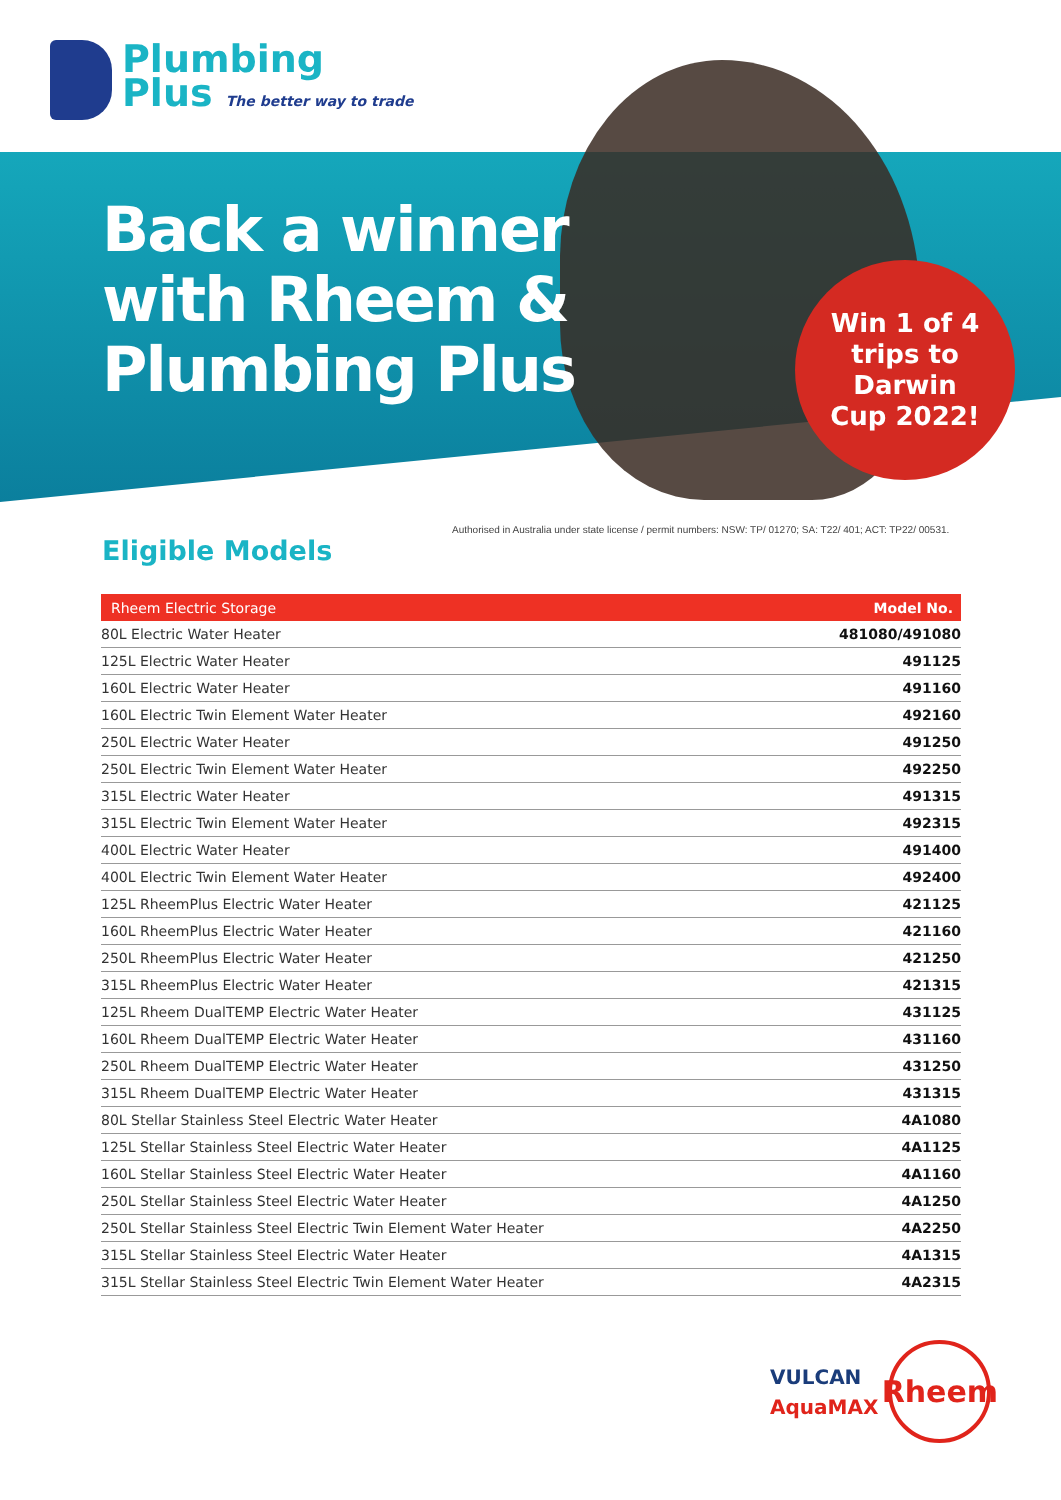Plumbing
Plus The better way to trade
Back a winner
with Rheem &
Plumbing Plus
Win 1 of 4
trips to Darwin
Cup 2022!
Authorised in Australia under state license / permit numbers: NSW: TP/ 01270; SA: T22/ 401; ACT: TP22/ 00531.
Eligible Models
| Rheem Electric Storage | Model No. |
| --- | --- |
| 80L Electric Water Heater | 481080/491080 |
| 125L Electric Water Heater | 491125 |
| 160L Electric Water Heater | 491160 |
| 160L Electric Twin Element Water Heater | 492160 |
| 250L Electric Water Heater | 491250 |
| 250L Electric Twin Element Water Heater | 492250 |
| 315L Electric Water Heater | 491315 |
| 315L Electric Twin Element Water Heater | 492315 |
| 400L Electric Water Heater | 491400 |
| 400L Electric Twin Element Water Heater | 492400 |
| 125L RheemPlus Electric Water Heater | 421125 |
| 160L RheemPlus Electric Water Heater | 421160 |
| 250L RheemPlus Electric Water Heater | 421250 |
| 315L RheemPlus Electric Water Heater | 421315 |
| 125L Rheem DualTEMP Electric Water Heater | 431125 |
| 160L Rheem DualTEMP Electric Water Heater | 431160 |
| 250L Rheem DualTEMP Electric Water Heater | 431250 |
| 315L Rheem DualTEMP Electric Water Heater | 431315 |
| 80L Stellar Stainless Steel Electric Water Heater | 4A1080 |
| 125L Stellar Stainless Steel Electric Water Heater | 4A1125 |
| 160L Stellar Stainless Steel Electric Water Heater | 4A1160 |
| 250L Stellar Stainless Steel Electric Water Heater | 4A1250 |
| 250L Stellar Stainless Steel Electric Twin Element Water Heater | 4A2250 |
| 315L Stellar Stainless Steel Electric Water Heater | 4A1315 |
| 315L Stellar Stainless Steel Electric Twin Element Water Heater | 4A2315 |
VULCAN
AquaMAX
Rheem